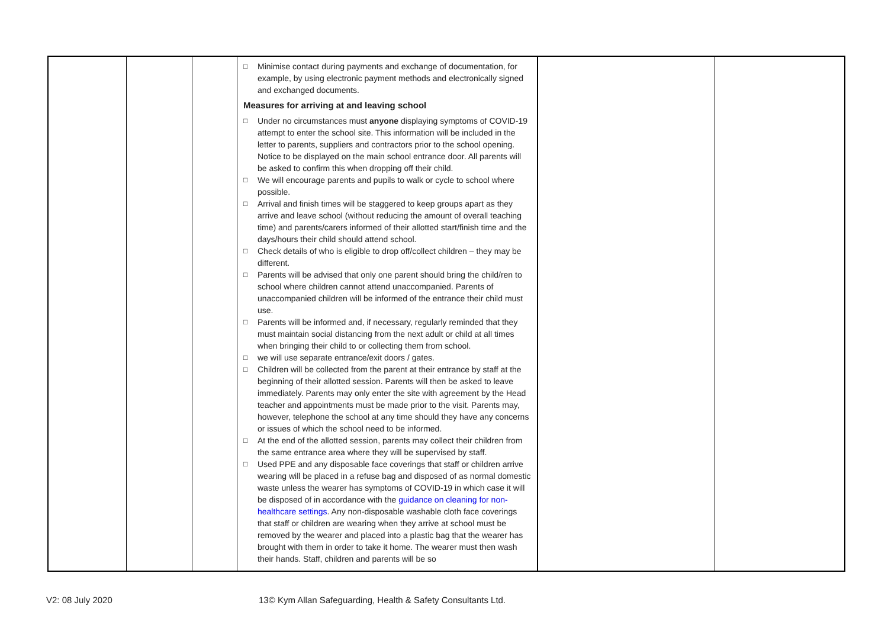| | | | □ Minimise contact during payments and exchange of documentation, for example, by using electronic payment methods and electronically signed and exchanged documents. Measures for arriving at and leaving school □ Under no circumstances must anyone displaying symptoms of COVID-19 attempt to enter the school site. This information will be included in the letter to parents, suppliers and contractors prior to the school opening. Notice to be displayed on the main school entrance door. All parents will be asked to confirm this when dropping off their child. □ We will encourage parents and pupils to walk or cycle to school where possible. □ Arrival and finish times will be staggered to keep groups apart as they arrive and leave school (without reducing the amount of overall teaching time) and parents/carers informed of their allotted start/finish time and the days/hours their child should attend school. □ Check details of who is eligible to drop off/collect children – they may be different. □ Parents will be advised that only one parent should bring the child/ren to school where children cannot attend unaccompanied. Parents of unaccompanied children will be informed of the entrance their child must use. □ Parents will be informed and, if necessary, regularly reminded that they must maintain social distancing from the next adult or child at all times when bringing their child to or collecting them from school. □ we will use separate entrance/exit doors / gates. □ Children will be collected from the parent at their entrance by staff at the beginning of their allotted session. Parents will then be asked to leave immediately. Parents may only enter the site with agreement by the Head teacher and appointments must be made prior to the visit. Parents may, however, telephone the school at any time should they have any concerns or issues of which the school need to be informed. □ At the end of the allotted session, parents may collect their children from the same entrance area where they will be supervised by staff. □ Used PPE and any disposable face coverings that staff or children arrive wearing will be placed in a refuse bag and disposed of as normal domestic waste unless the wearer has symptoms of COVID-19 in which case it will be disposed of in accordance with the guidance on cleaning for non-healthcare settings . Any non-disposable washable cloth face coverings that staff or children are wearing when they arrive at school must be removed by the wearer and placed into a plastic bag that the wearer has brought with them in order to take it home. The wearer must then wash their hands. Staff, children and parents will be so | | |
V2: 08 July 2020
13© Kym Allan Safeguarding, Health & Safety Consultants Ltd.